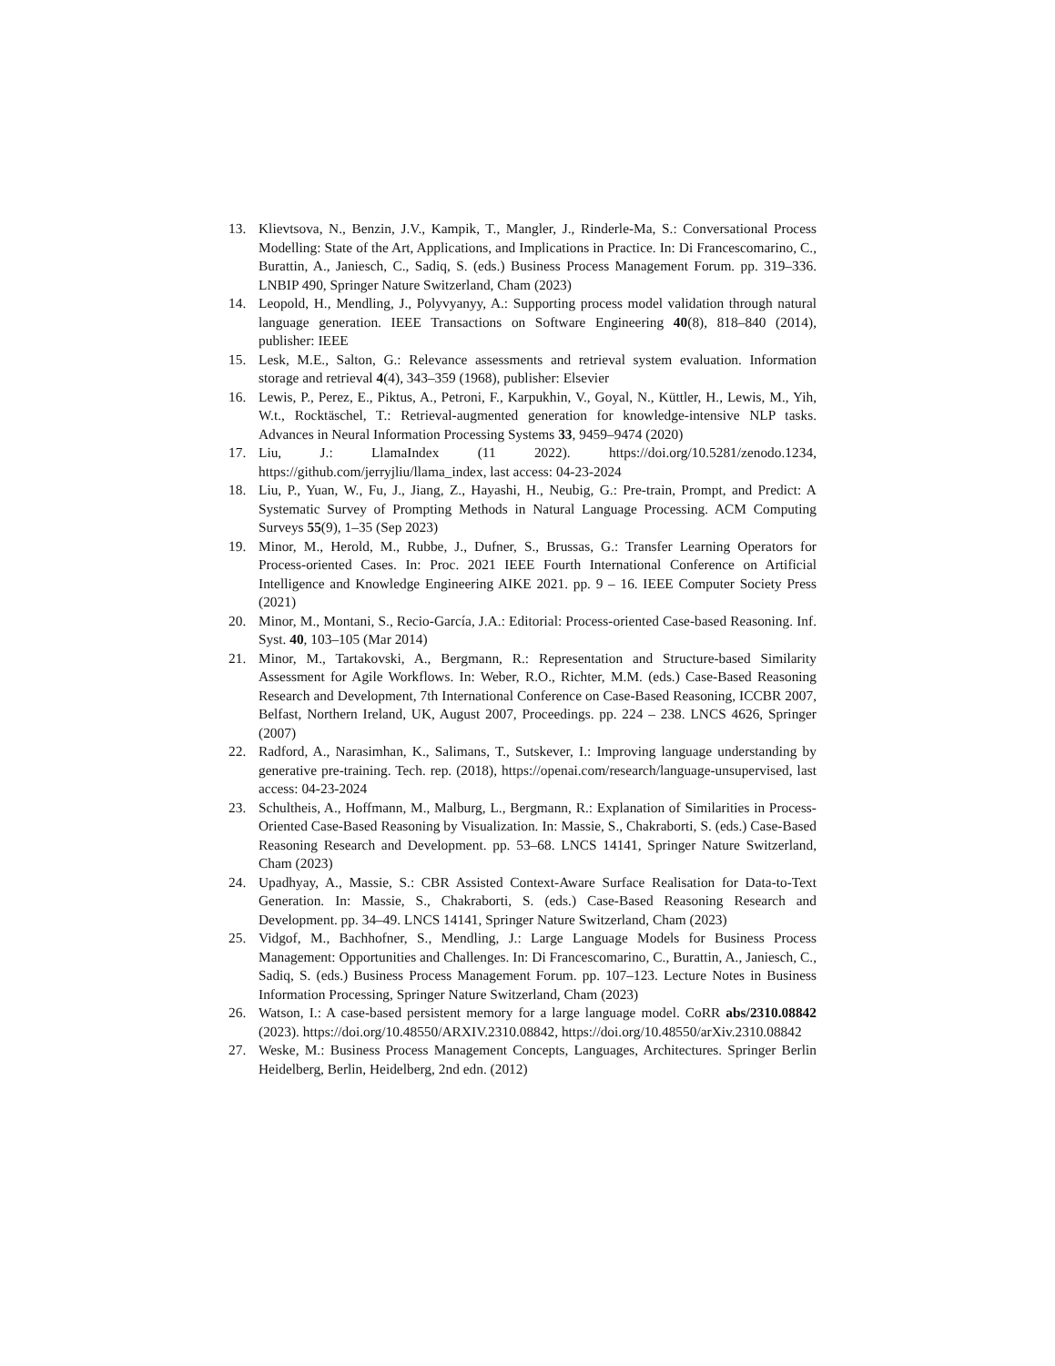13. Klievtsova, N., Benzin, J.V., Kampik, T., Mangler, J., Rinderle-Ma, S.: Conversational Process Modelling: State of the Art, Applications, and Implications in Practice. In: Di Francescomarino, C., Burattin, A., Janiesch, C., Sadiq, S. (eds.) Business Process Management Forum. pp. 319–336. LNBIP 490, Springer Nature Switzerland, Cham (2023)
14. Leopold, H., Mendling, J., Polyvyanyy, A.: Supporting process model validation through natural language generation. IEEE Transactions on Software Engineering 40(8), 818–840 (2014), publisher: IEEE
15. Lesk, M.E., Salton, G.: Relevance assessments and retrieval system evaluation. Information storage and retrieval 4(4), 343–359 (1968), publisher: Elsevier
16. Lewis, P., Perez, E., Piktus, A., Petroni, F., Karpukhin, V., Goyal, N., Küttler, H., Lewis, M., Yih, W.t., Rocktäschel, T.: Retrieval-augmented generation for knowledge-intensive NLP tasks. Advances in Neural Information Processing Systems 33, 9459–9474 (2020)
17. Liu, J.: LlamaIndex (11 2022). https://doi.org/10.5281/zenodo.1234, https://github.com/jerryjliu/llama_index, last access: 04-23-2024
18. Liu, P., Yuan, W., Fu, J., Jiang, Z., Hayashi, H., Neubig, G.: Pre-train, Prompt, and Predict: A Systematic Survey of Prompting Methods in Natural Language Processing. ACM Computing Surveys 55(9), 1–35 (Sep 2023)
19. Minor, M., Herold, M., Rubbe, J., Dufner, S., Brussas, G.: Transfer Learning Operators for Process-oriented Cases. In: Proc. 2021 IEEE Fourth International Conference on Artificial Intelligence and Knowledge Engineering AIKE 2021. pp. 9 – 16. IEEE Computer Society Press (2021)
20. Minor, M., Montani, S., Recio-García, J.A.: Editorial: Process-oriented Case-based Reasoning. Inf. Syst. 40, 103–105 (Mar 2014)
21. Minor, M., Tartakovski, A., Bergmann, R.: Representation and Structure-based Similarity Assessment for Agile Workflows. In: Weber, R.O., Richter, M.M. (eds.) Case-Based Reasoning Research and Development, 7th International Conference on Case-Based Reasoning, ICCBR 2007, Belfast, Northern Ireland, UK, August 2007, Proceedings. pp. 224 – 238. LNCS 4626, Springer (2007)
22. Radford, A., Narasimhan, K., Salimans, T., Sutskever, I.: Improving language understanding by generative pre-training. Tech. rep. (2018), https://openai.com/research/language-unsupervised, last access: 04-23-2024
23. Schultheis, A., Hoffmann, M., Malburg, L., Bergmann, R.: Explanation of Similarities in Process-Oriented Case-Based Reasoning by Visualization. In: Massie, S., Chakraborti, S. (eds.) Case-Based Reasoning Research and Development. pp. 53–68. LNCS 14141, Springer Nature Switzerland, Cham (2023)
24. Upadhyay, A., Massie, S.: CBR Assisted Context-Aware Surface Realisation for Data-to-Text Generation. In: Massie, S., Chakraborti, S. (eds.) Case-Based Reasoning Research and Development. pp. 34–49. LNCS 14141, Springer Nature Switzerland, Cham (2023)
25. Vidgof, M., Bachhofner, S., Mendling, J.: Large Language Models for Business Process Management: Opportunities and Challenges. In: Di Francescomarino, C., Burattin, A., Janiesch, C., Sadiq, S. (eds.) Business Process Management Forum. pp. 107–123. Lecture Notes in Business Information Processing, Springer Nature Switzerland, Cham (2023)
26. Watson, I.: A case-based persistent memory for a large language model. CoRR abs/2310.08842 (2023). https://doi.org/10.48550/ARXIV.2310.08842, https://doi.org/10.48550/arXiv.2310.08842
27. Weske, M.: Business Process Management Concepts, Languages, Architectures. Springer Berlin Heidelberg, Berlin, Heidelberg, 2nd edn. (2012)